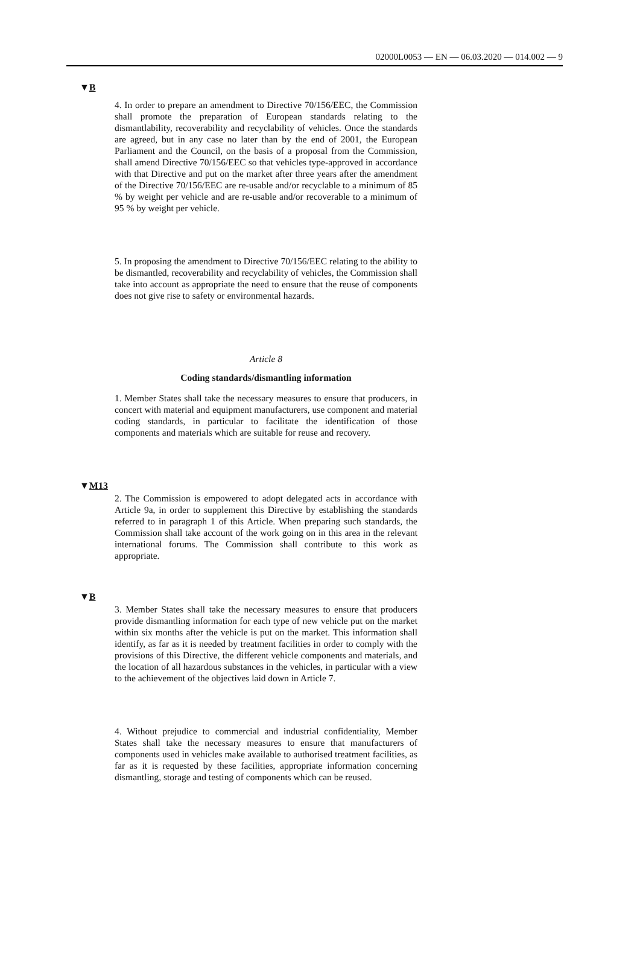02000L0053 — EN — 06.03.2020 — 014.002 — 9
▼B
4. In order to prepare an amendment to Directive 70/156/EEC, the Commission shall promote the preparation of European standards relating to the dismantlability, recoverability and recyclability of vehicles. Once the standards are agreed, but in any case no later than by the end of 2001, the European Parliament and the Council, on the basis of a proposal from the Commission, shall amend Directive 70/156/EEC so that vehicles type-approved in accordance with that Directive and put on the market after three years after the amendment of the Directive 70/156/EEC are re-usable and/or recyclable to a minimum of 85 % by weight per vehicle and are re-usable and/or recoverable to a minimum of 95 % by weight per vehicle.
5. In proposing the amendment to Directive 70/156/EEC relating to the ability to be dismantled, recoverability and recyclability of vehicles, the Commission shall take into account as appropriate the need to ensure that the reuse of components does not give rise to safety or environmental hazards.
Article 8
Coding standards/dismantling information
1. Member States shall take the necessary measures to ensure that producers, in concert with material and equipment manufacturers, use component and material coding standards, in particular to facilitate the identification of those components and materials which are suitable for reuse and recovery.
▼M13
2. The Commission is empowered to adopt delegated acts in accordance with Article 9a, in order to supplement this Directive by establishing the standards referred to in paragraph 1 of this Article. When preparing such standards, the Commission shall take account of the work going on in this area in the relevant international forums. The Commission shall contribute to this work as appropriate.
▼B
3. Member States shall take the necessary measures to ensure that producers provide dismantling information for each type of new vehicle put on the market within six months after the vehicle is put on the market. This information shall identify, as far as it is needed by treatment facilities in order to comply with the provisions of this Directive, the different vehicle components and materials, and the location of all hazardous substances in the vehicles, in particular with a view to the achievement of the objectives laid down in Article 7.
4. Without prejudice to commercial and industrial confidentiality, Member States shall take the necessary measures to ensure that manufacturers of components used in vehicles make available to authorised treatment facilities, as far as it is requested by these facilities, appropriate information concerning dismantling, storage and testing of components which can be reused.